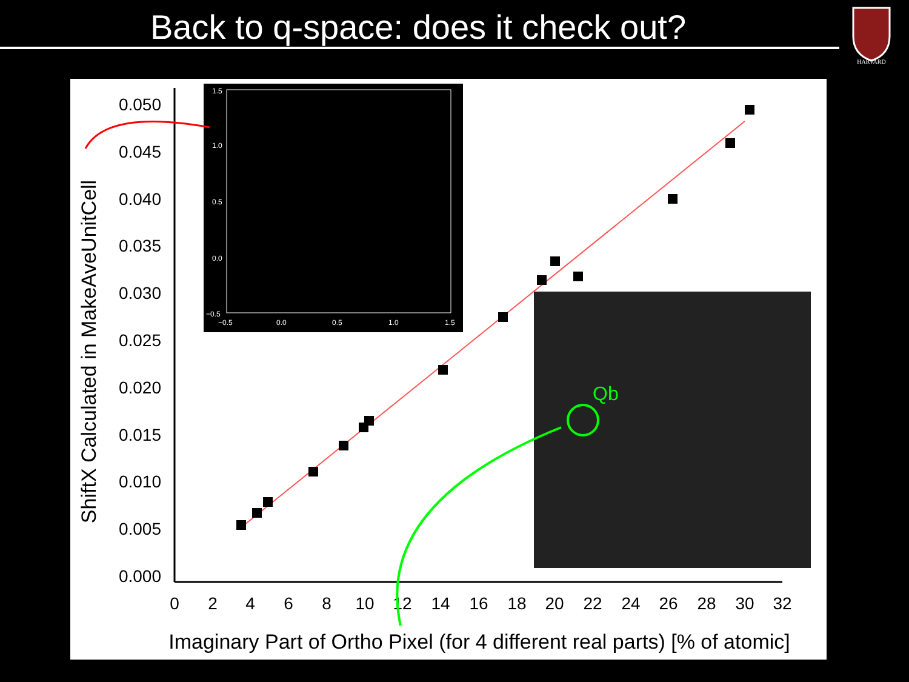Back to q-space: does it check out?
HARVARD
0.050
0.045
0.040
0.035
0.030
0.025
0.020
0.015
0.010
0.005
0.000
0
2
4
6
8
10
12
14
16
18
20
22
24
26
28
30
32
Imaginary Part of Ortho Pixel (for 4 different real parts) [% of atomic]
ShiftX Calculated in MakeAveUnitCell
1.5
1.0
0.5
0.0
−0.5
−0.5
0.0
0.5
1.0
1.5
Qb